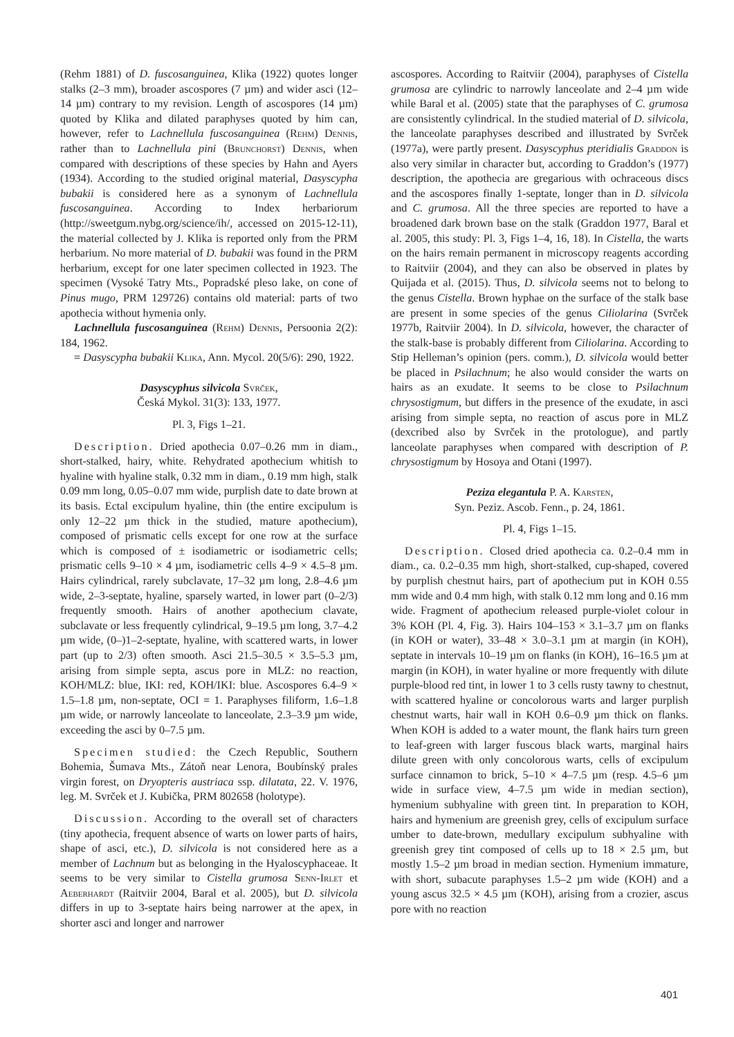(Rehm 1881) of D. fuscosanguinea, Klika (1922) quotes longer stalks (2–3 mm), broader ascospores (7 µm) and wider asci (12–14 µm) contrary to my revision. Length of ascospores (14 µm) quoted by Klika and dilated paraphyses quoted by him can, however, refer to Lachnellula fuscosanguinea (Rehm) Dennis, rather than to Lachnellula pini (Brunchorst) Dennis, when compared with descriptions of these species by Hahn and Ayers (1934). According to the studied original material, Dasyscypha bubakii is considered here as a synonym of Lachnellula fuscosanguinea. According to Index herbariorum (http://sweetgum.nybg.org/science/ih/, accessed on 2015-12-11), the material collected by J. Klika is reported only from the PRM herbarium. No more material of D. bubakii was found in the PRM herbarium, except for one later specimen collected in 1923. The specimen (Vysoké Tatry Mts., Popradské pleso lake, on cone of Pinus mugo, PRM 129726) contains old material: parts of two apothecia without hymenia only.
Lachnellula fuscosanguinea (Rehm) Dennis, Persoonia 2(2): 184, 1962.
= Dasyscypha bubakii Klika, Ann. Mycol. 20(5/6): 290, 1922.
Dasyscyphus silvicola Svrček,
Česká Mykol. 31(3): 133, 1977.
Pl. 3, Figs 1–21.
Description. Dried apothecia 0.07–0.26 mm in diam., short-stalked, hairy, white. Rehydrated apothecium whitish to hyaline with hyaline stalk, 0.32 mm in diam., 0.19 mm high, stalk 0.09 mm long, 0.05–0.07 mm wide, purplish date to date brown at its basis. Ectal excipulum hyaline, thin (the entire excipulum is only 12–22 µm thick in the studied, mature apothecium), composed of prismatic cells except for one row at the surface which is composed of ± isodiametric or isodiametric cells; prismatic cells 9–10 × 4 µm, isodiametric cells 4–9 × 4.5–8 µm. Hairs cylindrical, rarely subclavate, 17–32 µm long, 2.8–4.6 µm wide, 2–3-septate, hyaline, sparsely warted, in lower part (0–2/3) frequently smooth. Hairs of another apothecium clavate, subclavate or less frequently cylindrical, 9–19.5 µm long, 3.7–4.2 µm wide, (0–)1–2-septate, hyaline, with scattered warts, in lower part (up to 2/3) often smooth. Asci 21.5–30.5 × 3.5–5.3 µm, arising from simple septa, ascus pore in MLZ: no reaction, KOH/MLZ: blue, IKI: red, KOH/IKI: blue. Ascospores 6.4–9 × 1.5–1.8 µm, non-septate, OCI = 1. Paraphyses filiform, 1.6–1.8 µm wide, or narrowly lanceolate to lanceolate, 2.3–3.9 µm wide, exceeding the asci by 0–7.5 µm.
Specimen studied: the Czech Republic, Southern Bohemia, Šumava Mts., Zátoň near Lenora, Boubínský prales virgin forest, on Dryopteris austriaca ssp. dilatata, 22. V. 1976, leg. M. Svrček et J. Kubička, PRM 802658 (holotype).
Discussion. According to the overall set of characters (tiny apothecia, frequent absence of warts on lower parts of hairs, shape of asci, etc.), D. silvicola is not considered here as a member of Lachnum but as belonging in the Hyaloscyphaceae. It seems to be very similar to Cistella grumosa Senn-Irlet et Aeberhardt (Raitviir 2004, Baral et al. 2005), but D. silvicola differs in up to 3-septate hairs being narrower at the apex, in shorter asci and longer and narrower
ascospores. According to Raitviir (2004), paraphyses of Cistella grumosa are cylindric to narrowly lanceolate and 2–4 µm wide while Baral et al. (2005) state that the paraphyses of C. grumosa are consistently cylindrical. In the studied material of D. silvicola, the lanceolate paraphyses described and illustrated by Svrček (1977a), were partly present. Dasyscyphus pteridialis Graddon is also very similar in character but, according to Graddon’s (1977) description, the apothecia are gregarious with ochraceous discs and the ascospores finally 1-septate, longer than in D. silvicola and C. grumosa. All the three species are reported to have a broadened dark brown base on the stalk (Graddon 1977, Baral et al. 2005, this study: Pl. 3, Figs 1–4, 16, 18). In Cistella, the warts on the hairs remain permanent in microscopy reagents according to Raitviir (2004), and they can also be observed in plates by Quijada et al. (2015). Thus, D. silvicola seems not to belong to the genus Cistella. Brown hyphae on the surface of the stalk base are present in some species of the genus Ciliolarina (Svrček 1977b, Raitviir 2004). In D. silvicola, however, the character of the stalk-base is probably different from Ciliolarina. According to Stip Helleman’s opinion (pers. comm.), D. silvicola would better be placed in Psilachnum; he also would consider the warts on hairs as an exudate. It seems to be close to Psilachnum chrysostigmum, but differs in the presence of the exudate, in asci arising from simple septa, no reaction of ascus pore in MLZ (dexcribed also by Svrček in the protologue), and partly lanceolate paraphyses when compared with description of P. chrysostigmum by Hosoya and Otani (1997).
Peziza elegantula P. A. Karsten,
Syn. Peziz. Ascob. Fenn., p. 24, 1861.
Pl. 4, Figs 1–15.
Description. Closed dried apothecia ca. 0.2–0.4 mm in diam., ca. 0.2–0.35 mm high, short-stalked, cup-shaped, covered by purplish chestnut hairs, part of apothecium put in KOH 0.55 mm wide and 0.4 mm high, with stalk 0.12 mm long and 0.16 mm wide. Fragment of apothecium released purple-violet colour in 3% KOH (Pl. 4, Fig. 3). Hairs 104–153 × 3.1–3.7 µm on flanks (in KOH or water), 33–48 × 3.0–3.1 µm at margin (in KOH), septate in intervals 10–19 µm on flanks (in KOH), 16–16.5 µm at margin (in KOH), in water hyaline or more frequently with dilute purple-blood red tint, in lower 1 to 3 cells rusty tawny to chestnut, with scattered hyaline or concolorous warts and larger purplish chestnut warts, hair wall in KOH 0.6–0.9 µm thick on flanks. When KOH is added to a water mount, the flank hairs turn green to leaf-green with larger fuscous black warts, marginal hairs dilute green with only concolorous warts, cells of excipulum surface cinnamon to brick, 5–10 × 4–7.5 µm (resp. 4.5–6 µm wide in surface view, 4–7.5 µm wide in median section), hymenium subhyaline with green tint. In preparation to KOH, hairs and hymenium are greenish grey, cells of excipulum surface umber to date-brown, medullary excipulum subhyaline with greenish grey tint composed of cells up to 18 × 2.5 µm, but mostly 1.5–2 µm broad in median section. Hymenium immature, with short, subacute paraphyses 1.5–2 µm wide (KOH) and a young ascus 32.5 × 4.5 µm (KOH), arising from a crozier, ascus pore with no reaction
401